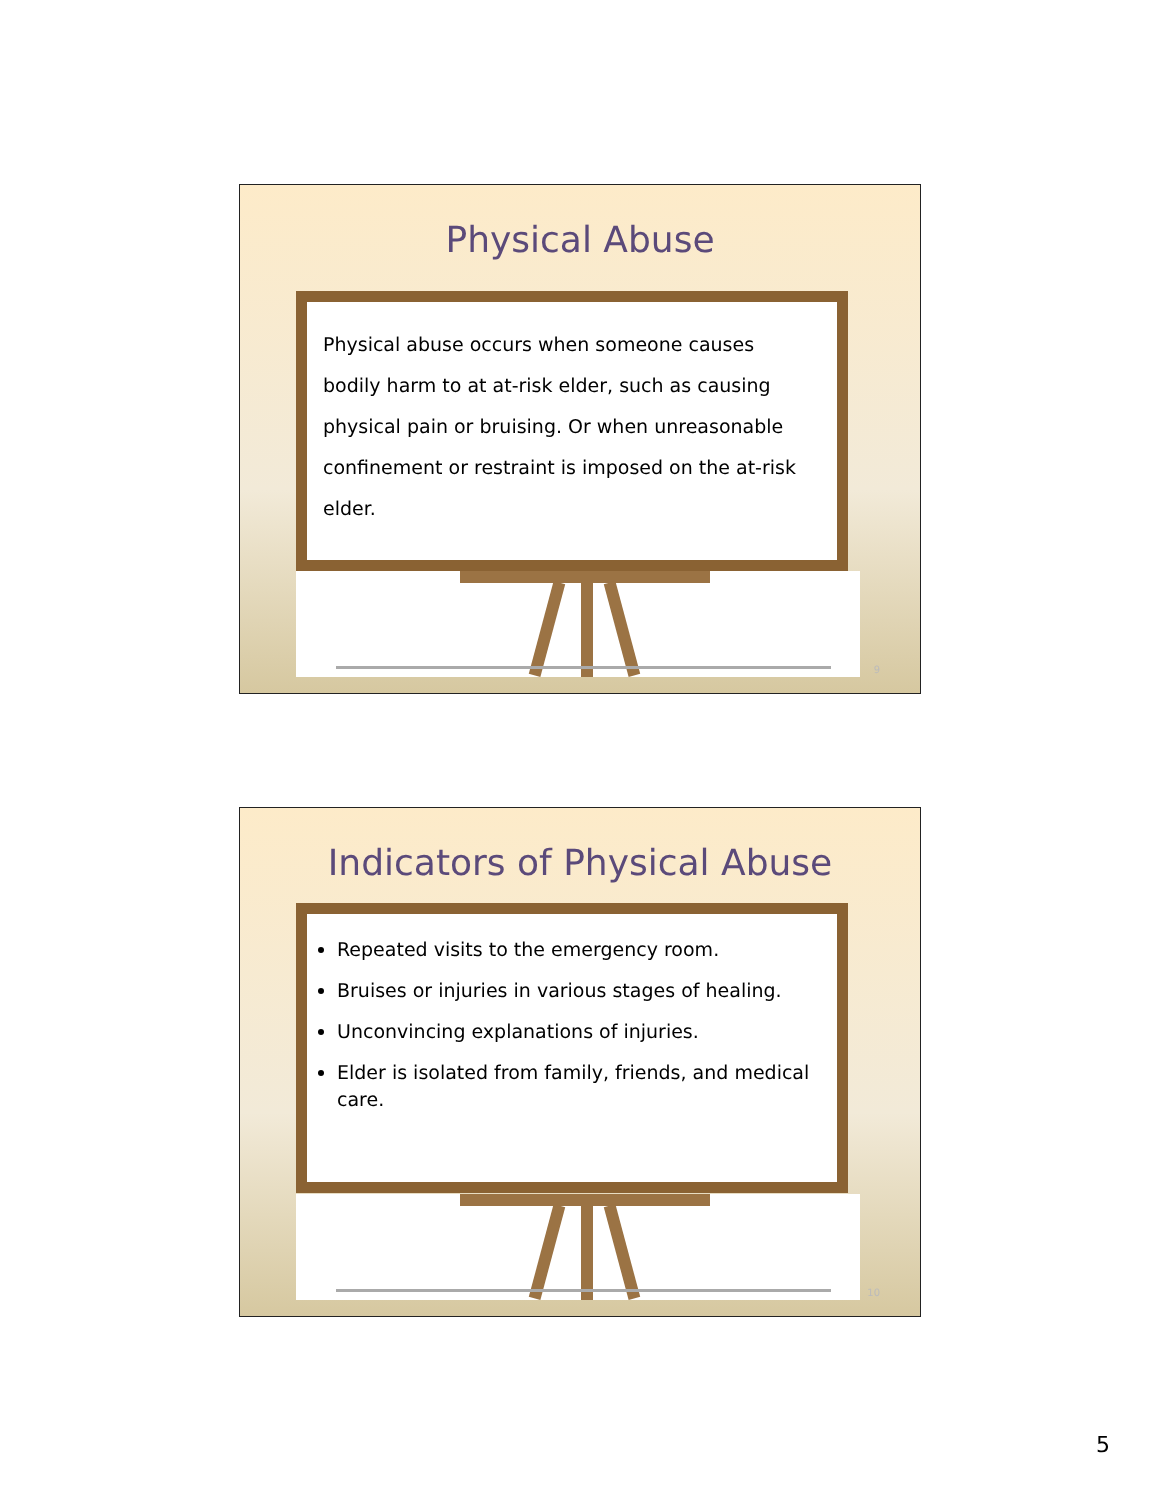Physical Abuse
Physical abuse occurs when someone causes
bodily harm to at at-risk elder, such as causing
physical pain or bruising. Or when unreasonable
confinement or restraint is imposed on the at-risk elder.
9
Indicators of Physical Abuse
Repeated visits to the emergency room.
Bruises or injuries in various stages of healing.
Unconvincing explanations of injuries.
Elder is isolated from family, friends, and medical care.
10
5